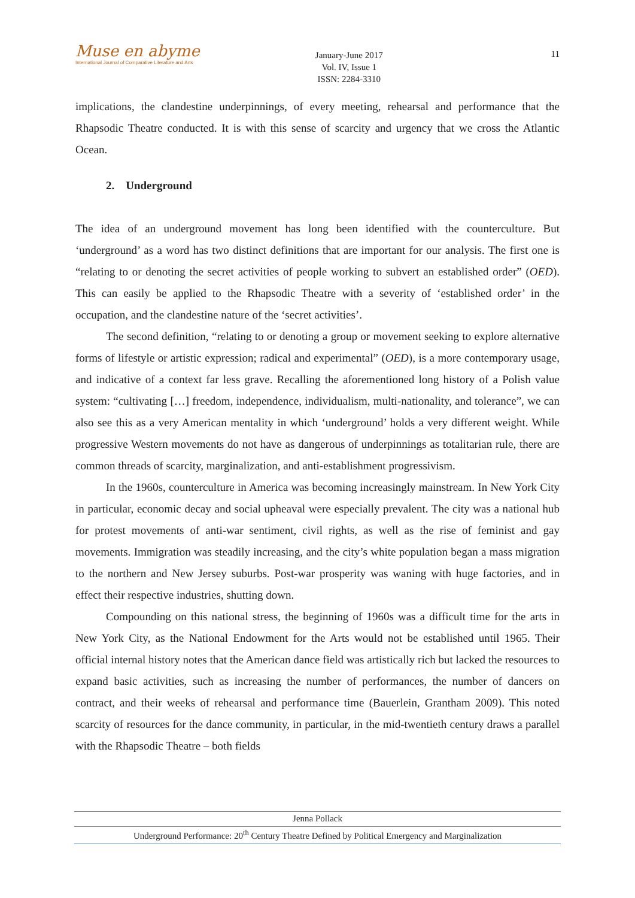Muse en abyme
International Journal of Comparative Literature and Arts
January-June 2017
Vol. IV, Issue 1
ISSN: 2284-3310
11
implications, the clandestine underpinnings, of every meeting, rehearsal and performance that the Rhapsodic Theatre conducted. It is with this sense of scarcity and urgency that we cross the Atlantic Ocean.
2. Underground
The idea of an underground movement has long been identified with the counterculture. But ‘underground’ as a word has two distinct definitions that are important for our analysis. The first one is “relating to or denoting the secret activities of people working to subvert an established order” (OED). This can easily be applied to the Rhapsodic Theatre with a severity of ‘established order’ in the occupation, and the clandestine nature of the ‘secret activities’.
The second definition, “relating to or denoting a group or movement seeking to explore alternative forms of lifestyle or artistic expression; radical and experimental” (OED), is a more contemporary usage, and indicative of a context far less grave. Recalling the aforementioned long history of a Polish value system: “cultivating […] freedom, independence, individualism, multi-nationality, and tolerance”, we can also see this as a very American mentality in which ‘underground’ holds a very different weight. While progressive Western movements do not have as dangerous of underpinnings as totalitarian rule, there are common threads of scarcity, marginalization, and anti-establishment progressivism.
In the 1960s, counterculture in America was becoming increasingly mainstream. In New York City in particular, economic decay and social upheaval were especially prevalent. The city was a national hub for protest movements of anti-war sentiment, civil rights, as well as the rise of feminist and gay movements. Immigration was steadily increasing, and the city’s white population began a mass migration to the northern and New Jersey suburbs. Post-war prosperity was waning with huge factories, and in effect their respective industries, shutting down.
Compounding on this national stress, the beginning of 1960s was a difficult time for the arts in New York City, as the National Endowment for the Arts would not be established until 1965. Their official internal history notes that the American dance field was artistically rich but lacked the resources to expand basic activities, such as increasing the number of performances, the number of dancers on contract, and their weeks of rehearsal and performance time (Bauerlein, Grantham 2009). This noted scarcity of resources for the dance community, in particular, in the mid-twentieth century draws a parallel with the Rhapsodic Theatre – both fields
Jenna Pollack
Underground Performance: 20<sup>th</sup> Century Theatre Defined by Political Emergency and Marginalization